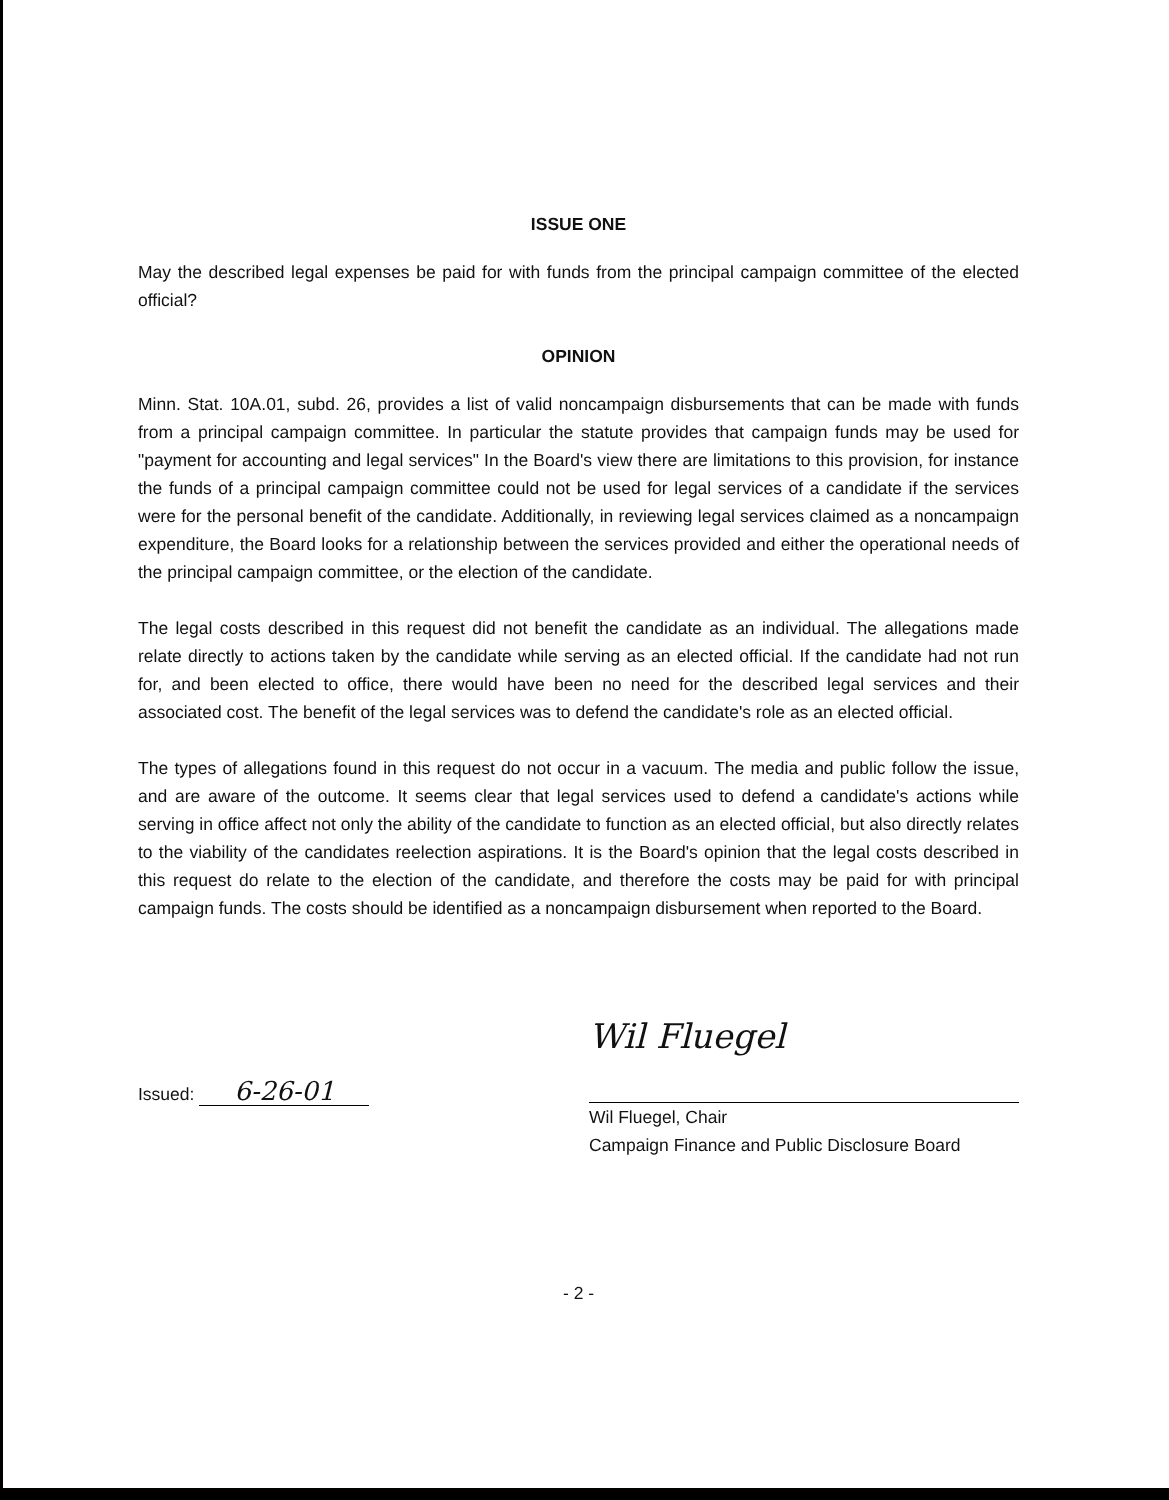ISSUE ONE
May the described legal expenses be paid for with funds from the principal campaign committee of the elected official?
OPINION
Minn. Stat. 10A.01, subd. 26, provides a list of valid noncampaign disbursements that can be made with funds from a principal campaign committee. In particular the statute provides that campaign funds may be used for "payment for accounting and legal services" In the Board's view there are limitations to this provision, for instance the funds of a principal campaign committee could not be used for legal services of a candidate if the services were for the personal benefit of the candidate. Additionally, in reviewing legal services claimed as a noncampaign expenditure, the Board looks for a relationship between the services provided and either the operational needs of the principal campaign committee, or the election of the candidate.
The legal costs described in this request did not benefit the candidate as an individual. The allegations made relate directly to actions taken by the candidate while serving as an elected official. If the candidate had not run for, and been elected to office, there would have been no need for the described legal services and their associated cost. The benefit of the legal services was to defend the candidate's role as an elected official.
The types of allegations found in this request do not occur in a vacuum. The media and public follow the issue, and are aware of the outcome. It seems clear that legal services used to defend a candidate's actions while serving in office affect not only the ability of the candidate to function as an elected official, but also directly relates to the viability of the candidates reelection aspirations. It is the Board's opinion that the legal costs described in this request do relate to the election of the candidate, and therefore the costs may be paid for with principal campaign funds. The costs should be identified as a noncampaign disbursement when reported to the Board.
Issued: 6-26-01
Wil Fluegel
Wil Fluegel, Chair
Campaign Finance and Public Disclosure Board
- 2 -